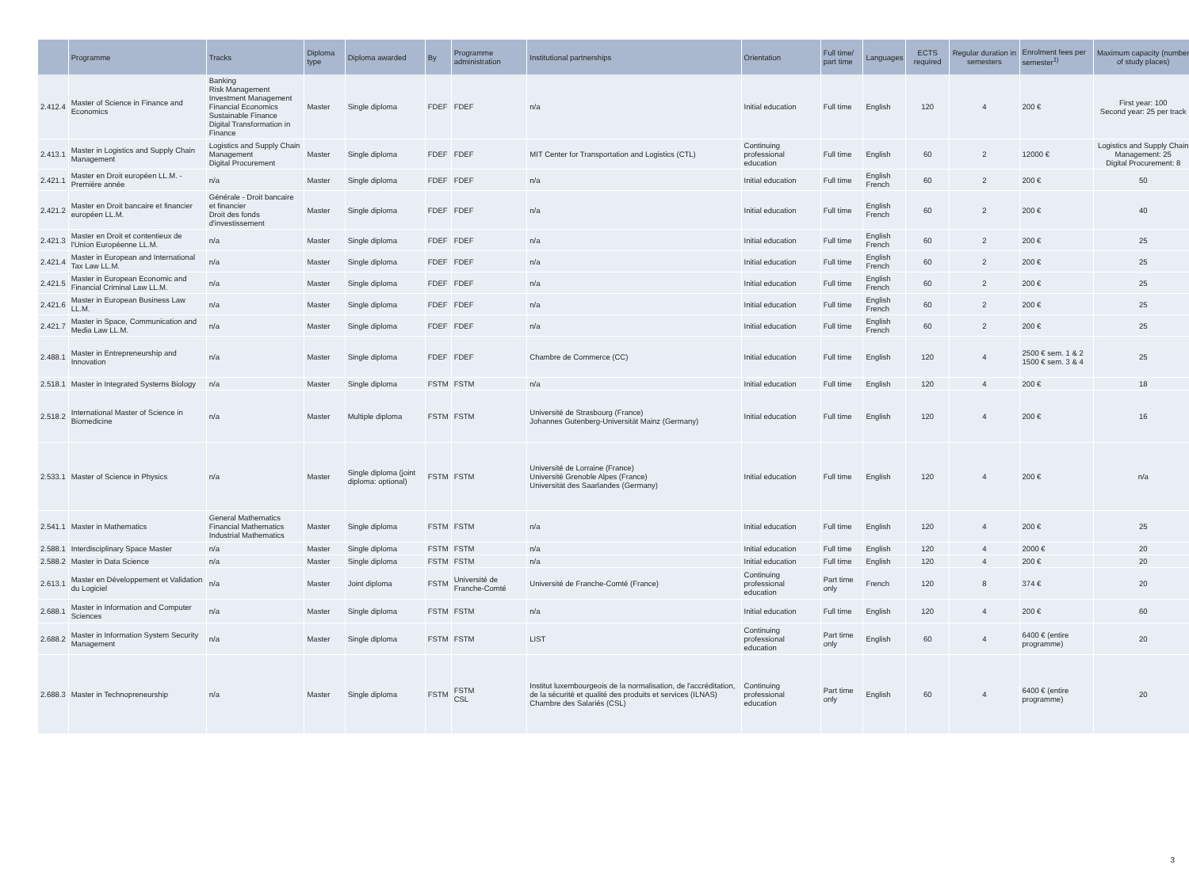| | Programme | Tracks | Diploma type | Diploma awarded | By | Programme administration | Institutional partnerships | Orientation | Full time/ part time | Languages | ECTS required | Regular duration in semesters | Enrolment fees per semester<sup>1)</sup> | Maximum capacity (number of study places) |
| --- | --- | --- | --- | --- | --- | --- | --- | --- | --- | --- | --- | --- | --- | --- |
| 2.412.4 | Master of Science in Finance and Economics | Banking Risk Management Investment Management Financial Economics Sustainable Finance Digital Transformation in Finance | Master | Single diploma | FDEF | FDEF | n/a | Initial education | Full time | English | 120 | 4 | 200 € | First year: 100 Second year: 25 per track |
| 2.413.1 | Master in Logistics and Supply Chain Management | Logistics and Supply Chain Management Digital Procurement | Master | Single diploma | FDEF | FDEF | MIT Center for Transportation and Logistics (CTL) | Continuing professional education | Full time | English | 60 | 2 | 12000 € | Logistics and Supply Chain Management: 25 Digital Procurement: 8 |
| 2.421.1 | Master en Droit européen LL.M. - Première année | n/a | Master | Single diploma | FDEF | FDEF | n/a | Initial education | Full time | English French | 60 | 2 | 200 € | 50 |
| 2.421.2 | Master en Droit bancaire et financier européen LL.M. | Générale - Droit bancaire et financier Droit des fonds d'investissement | Master | Single diploma | FDEF | FDEF | n/a | Initial education | Full time | English French | 60 | 2 | 200 € | 40 |
| 2.421.3 | Master en Droit et contentieux de l'Union Européenne LL.M. | n/a | Master | Single diploma | FDEF | FDEF | n/a | Initial education | Full time | English French | 60 | 2 | 200 € | 25 |
| 2.421.4 | Master in European and International Tax Law LL.M. | n/a | Master | Single diploma | FDEF | FDEF | n/a | Initial education | Full time | English French | 60 | 2 | 200 € | 25 |
| 2.421.5 | Master in European Economic and Financial Criminal Law LL.M. | n/a | Master | Single diploma | FDEF | FDEF | n/a | Initial education | Full time | English French | 60 | 2 | 200 € | 25 |
| 2.421.6 | Master in European Business Law LL.M. | n/a | Master | Single diploma | FDEF | FDEF | n/a | Initial education | Full time | English French | 60 | 2 | 200 € | 25 |
| 2.421.7 | Master in Space, Communication and Media Law LL.M. | n/a | Master | Single diploma | FDEF | FDEF | n/a | Initial education | Full time | English French | 60 | 2 | 200 € | 25 |
| 2.488.1 | Master in Entrepreneurship and Innovation | n/a | Master | Single diploma | FDEF | FDEF | Chambre de Commerce (CC) | Initial education | Full time | English | 120 | 4 | 2500 € sem. 1 & 2 1500 € sem. 3 & 4 | 25 |
| 2.518.1 | Master in Integrated Systems Biology | n/a | Master | Single diploma | FSTM | FSTM | n/a | Initial education | Full time | English | 120 | 4 | 200 € | 18 |
| 2.518.2 | International Master of Science in Biomedicine | n/a | Master | Multiple diploma | FSTM | FSTM | Université de Strasbourg (France) Johannes Gutenberg-Universität Mainz (Germany) | Initial education | Full time | English | 120 | 4 | 200 € | 16 |
| 2.533.1 | Master of Science in Physics | n/a | Master | Single diploma (joint diploma: optional) | FSTM | FSTM | Université de Lorraine (France) Université Grenoble Alpes (France) Universität des Saarlandes (Germany) | Initial education | Full time | English | 120 | 4 | 200 € | n/a |
| 2.541.1 | Master in Mathematics | General Mathematics Financial Mathematics Industrial Mathematics | Master | Single diploma | FSTM | FSTM | n/a | Initial education | Full time | English | 120 | 4 | 200 € | 25 |
| 2.588.1 | Interdisciplinary Space Master | n/a | Master | Single diploma | FSTM | FSTM | n/a | Initial education | Full time | English | 120 | 4 | 2000 € | 20 |
| 2.588.2 | Master in Data Science | n/a | Master | Single diploma | FSTM | FSTM | n/a | Initial education | Full time | English | 120 | 4 | 200 € | 20 |
| 2.613.1 | Master en Développement et Validation du Logiciel | n/a | Master | Joint diploma | FSTM | Université de Franche-Comté | Université de Franche-Comté (France) | Continuing professional education | Part time only | French | 120 | 8 | 374 € | 20 |
| 2.688.1 | Master in Information and Computer Sciences | n/a | Master | Single diploma | FSTM | FSTM | n/a | Initial education | Full time | English | 120 | 4 | 200 € | 60 |
| 2.688.2 | Master in Information System Security Management | n/a | Master | Single diploma | FSTM | FSTM | LIST | Continuing professional education | Part time only | English | 60 | 4 | 6400 € (entire programme) | 20 |
| 2.688.3 | Master in Technopreneurship | n/a | Master | Single diploma | FSTM | FSTM CSL | Institut luxembourgeois de la normalisation, de l'accréditation, de la sécurité et qualité des produits et services (ILNAS) Chambre des Salariés (CSL) | Continuing professional education | Part time only | English | 60 | 4 | 6400 € (entire programme) | 20 |
3